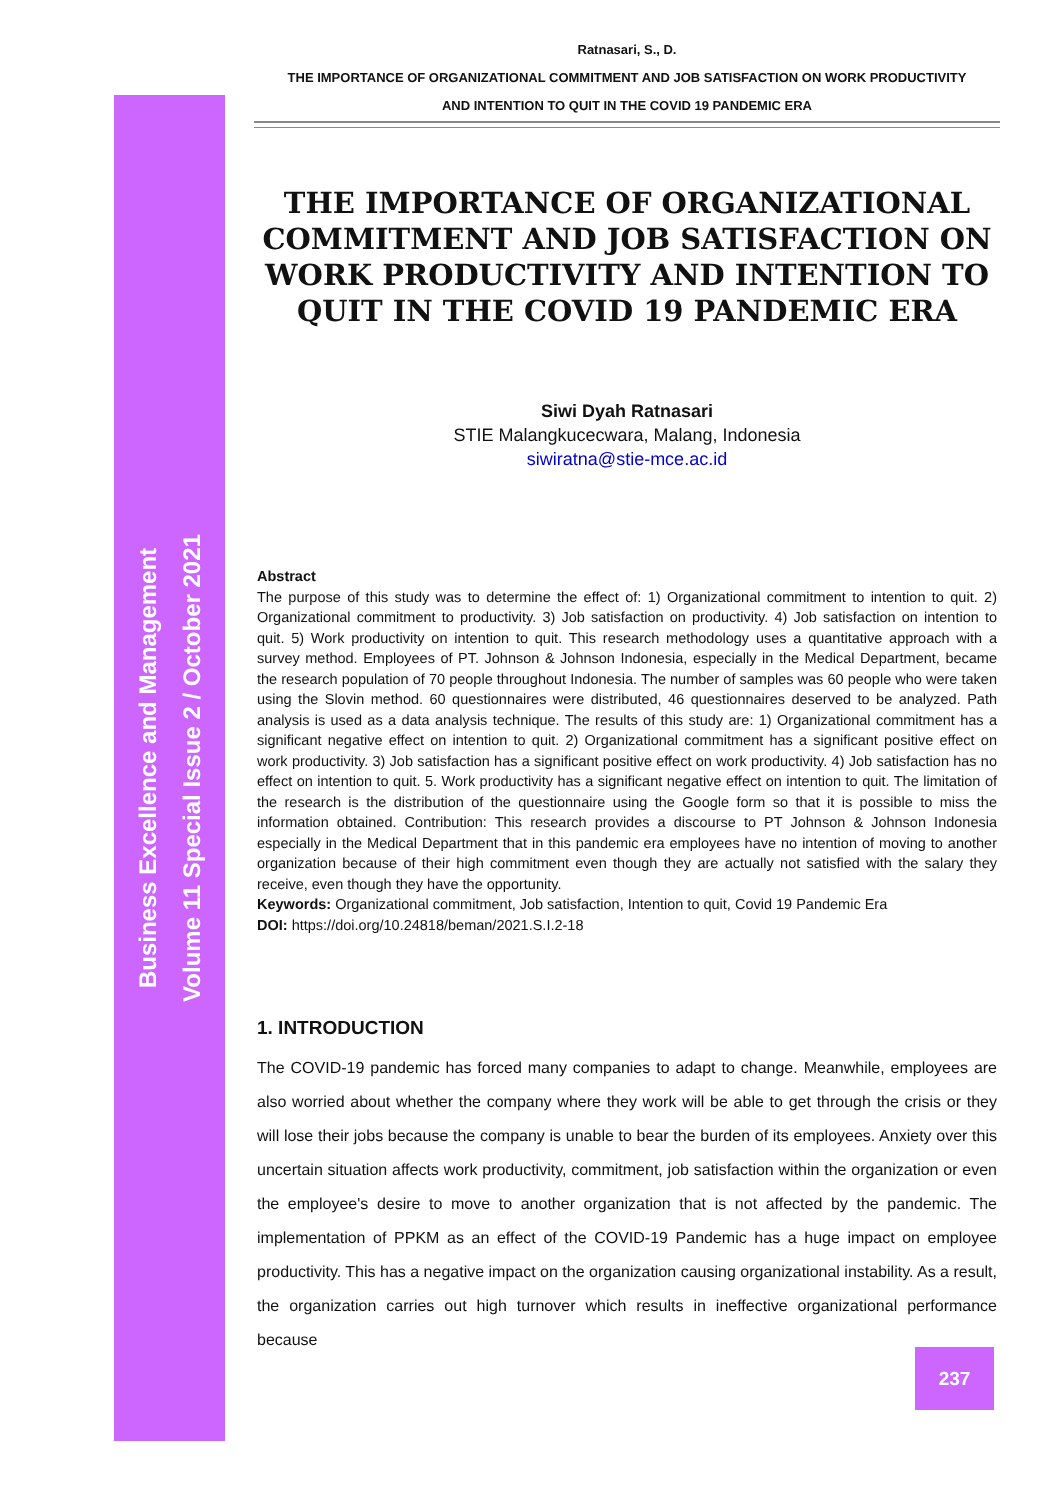Ratnasari, S., D.
THE IMPORTANCE OF ORGANIZATIONAL COMMITMENT AND JOB SATISFACTION ON WORK PRODUCTIVITY
AND INTENTION TO QUIT IN THE COVID 19 PANDEMIC ERA
Business Excellence and Management
Volume 11 Special Issue 2 / October 2021
THE IMPORTANCE OF ORGANIZATIONAL COMMITMENT AND JOB SATISFACTION ON WORK PRODUCTIVITY AND INTENTION TO QUIT IN THE COVID 19 PANDEMIC ERA
Siwi Dyah Ratnasari
STIE Malangkucecwara, Malang, Indonesia
siwiratna@stie-mce.ac.id
Abstract
The purpose of this study was to determine the effect of: 1) Organizational commitment to intention to quit. 2) Organizational commitment to productivity. 3) Job satisfaction on productivity. 4) Job satisfaction on intention to quit. 5) Work productivity on intention to quit. This research methodology uses a quantitative approach with a survey method. Employees of PT. Johnson & Johnson Indonesia, especially in the Medical Department, became the research population of 70 people throughout Indonesia. The number of samples was 60 people who were taken using the Slovin method. 60 questionnaires were distributed, 46 questionnaires deserved to be analyzed. Path analysis is used as a data analysis technique. The results of this study are: 1) Organizational commitment has a significant negative effect on intention to quit. 2) Organizational commitment has a significant positive effect on work productivity. 3) Job satisfaction has a significant positive effect on work productivity. 4) Job satisfaction has no effect on intention to quit. 5. Work productivity has a significant negative effect on intention to quit. The limitation of the research is the distribution of the questionnaire using the Google form so that it is possible to miss the information obtained. Contribution: This research provides a discourse to PT Johnson & Johnson Indonesia especially in the Medical Department that in this pandemic era employees have no intention of moving to another organization because of their high commitment even though they are actually not satisfied with the salary they receive, even though they have the opportunity.
Keywords: Organizational commitment, Job satisfaction, Intention to quit, Covid 19 Pandemic Era
DOI: https://doi.org/10.24818/beman/2021.S.I.2-18
1. INTRODUCTION
The COVID-19 pandemic has forced many companies to adapt to change. Meanwhile, employees are also worried about whether the company where they work will be able to get through the crisis or they will lose their jobs because the company is unable to bear the burden of its employees. Anxiety over this uncertain situation affects work productivity, commitment, job satisfaction within the organization or even the employee's desire to move to another organization that is not affected by the pandemic. The implementation of PPKM as an effect of the COVID-19 Pandemic has a huge impact on employee productivity. This has a negative impact on the organization causing organizational instability. As a result, the organization carries out high turnover which results in ineffective organizational performance because
237